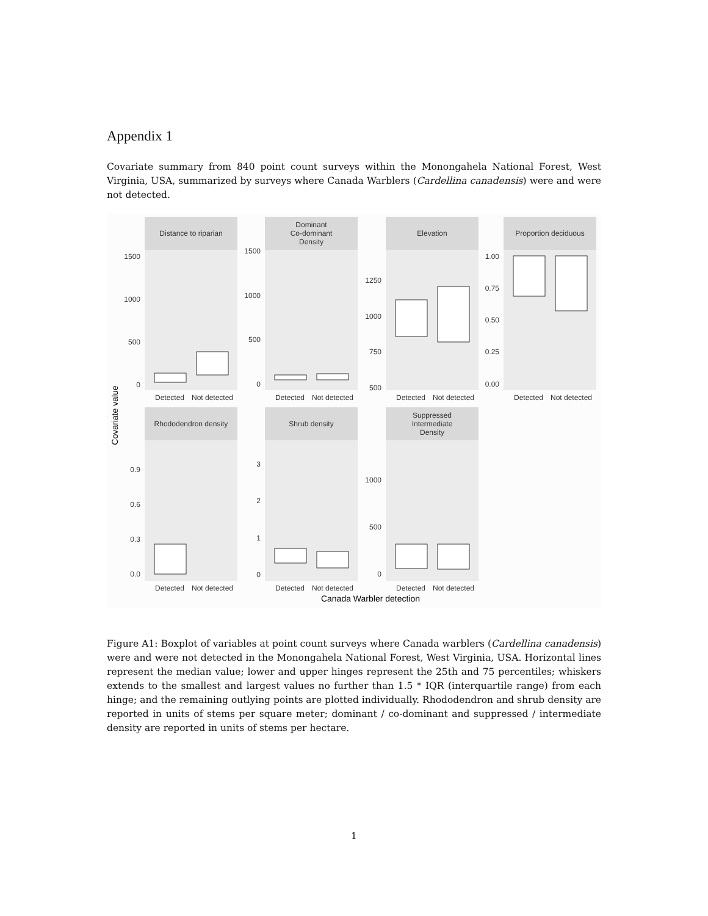Appendix 1
Covariate summary from 840 point count surveys within the Monongahela National Forest, West Virginia, USA, summarized by surveys where Canada Warblers (Cardellina canadensis) were and were not detected.
Distance to riparian
1500
1000
500
0
Detected
Not detected
Dominant
Co-dominant
Density
1500
1000
500
0
Detected
Not detected
Elevation
1250
1000
750
500
Detected
Not detected
Proportion deciduous
1.00
0.75
0.50
0.25
0.00
Detected
Not detected
Rhododendron density
0.9
0.6
0.3
0.0
Detected
Not detected
Shrub density
3
2
1
0
Detected
Not detected
Suppressed
Intermediate
Density
1000
500
0
Detected
Not detected
Covariate value
Canada Warbler detection
Figure A1: Boxplot of variables at point count surveys where Canada warblers (Cardellina canadensis) were and were not detected in the Monongahela National Forest, West Virginia, USA. Horizontal lines represent the median value; lower and upper hinges represent the 25th and 75 percentiles; whiskers extends to the smallest and largest values no further than 1.5 * IQR (interquartile range) from each hinge; and the remaining outlying points are plotted individually. Rhododendron and shrub density are reported in units of stems per square meter; dominant / co-dominant and suppressed / intermediate density are reported in units of stems per hectare.
1